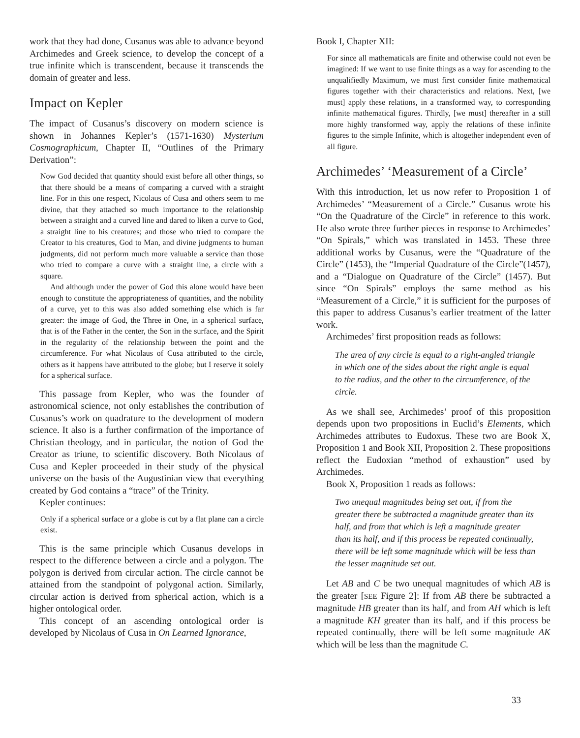work that they had done, Cusanus was able to advance beyond Archimedes and Greek science, to develop the concept of a true infinite which is transcendent, because it transcends the domain of greater and less.
Impact on Kepler
The impact of Cusanus’s discovery on modern science is shown in Johannes Kepler’s (1571-1630) Mysterium Cosmographicum, Chapter II, “Outlines of the Primary Derivation”:
Now God decided that quantity should exist before all other things, so that there should be a means of comparing a curved with a straight line. For in this one respect, Nicolaus of Cusa and others seem to me divine, that they attached so much importance to the relationship between a straight and a curved line and dared to liken a curve to God, a straight line to his creatures; and those who tried to compare the Creator to his creatures, God to Man, and divine judgments to human judgments, did not perform much more valuable a service than those who tried to compare a curve with a straight line, a circle with a square.
And although under the power of God this alone would have been enough to constitute the appropriateness of quantities, and the nobility of a curve, yet to this was also added something else which is far greater: the image of God, the Three in One, in a spherical surface, that is of the Father in the center, the Son in the surface, and the Spirit in the regularity of the relationship between the point and the circumference. For what Nicolaus of Cusa attributed to the circle, others as it happens have attributed to the globe; but I reserve it solely for a spherical surface.
This passage from Kepler, who was the founder of astronomical science, not only establishes the contribution of Cusanus’s work on quadrature to the development of modern science. It also is a further confirmation of the importance of Christian theology, and in particular, the notion of God the Creator as triune, to scientific discovery. Both Nicolaus of Cusa and Kepler proceeded in their study of the physical universe on the basis of the Augustinian view that everything created by God contains a “trace” of the Trinity.
Kepler continues:
Only if a spherical surface or a globe is cut by a flat plane can a circle exist.
This is the same principle which Cusanus develops in respect to the difference between a circle and a polygon. The polygon is derived from circular action. The circle cannot be attained from the standpoint of polygonal action. Similarly, circular action is derived from spherical action, which is a higher ontological order.
This concept of an ascending ontological order is developed by Nicolaus of Cusa in On Learned Ignorance,
Book I, Chapter XII:
For since all mathematicals are finite and otherwise could not even be imagined: If we want to use finite things as a way for ascending to the unqualifiedly Maximum, we must first consider finite mathematical figures together with their characteristics and relations. Next, [we must] apply these relations, in a transformed way, to corresponding infinite mathematical figures. Thirdly, [we must] thereafter in a still more highly transformed way, apply the relations of these infinite figures to the simple Infinite, which is altogether independent even of all figure.
Archimedes’ ‘Measurement of a Circle’
With this introduction, let us now refer to Proposition 1 of Archimedes’ “Measurement of a Circle.” Cusanus wrote his “On the Quadrature of the Circle” in reference to this work. He also wrote three further pieces in response to Archimedes’ “On Spirals,” which was translated in 1453. These three additional works by Cusanus, were the “Quadrature of the Circle” (1453), the “Imperial Quadrature of the Circle”(1457), and a “Dialogue on Quadrature of the Circle” (1457). But since “On Spirals” employs the same method as his “Measurement of a Circle,” it is sufficient for the purposes of this paper to address Cusanus’s earlier treatment of the latter work.
Archimedes’ first proposition reads as follows:
The area of any circle is equal to a right-angled triangle in which one of the sides about the right angle is equal to the radius, and the other to the circumference, of the circle.
As we shall see, Archimedes’ proof of this proposition depends upon two propositions in Euclid’s Elements, which Archimedes attributes to Eudoxus. These two are Book X, Proposition 1 and Book XII, Proposition 2. These propositions reflect the Eudoxian “method of exhaustion” used by Archimedes.
Book X, Proposition 1 reads as follows:
Two unequal magnitudes being set out, if from the greater there be subtracted a magnitude greater than its half, and from that which is left a magnitude greater than its half, and if this process be repeated continually, there will be left some magnitude which will be less than the lesser magnitude set out.
Let AB and C be two unequal magnitudes of which AB is the greater [SEE Figure 2]: If from AB there be subtracted a magnitude HB greater than its half, and from AH which is left a magnitude KH greater than its half, and if this process be repeated continually, there will be left some magnitude AK which will be less than the magnitude C.
33